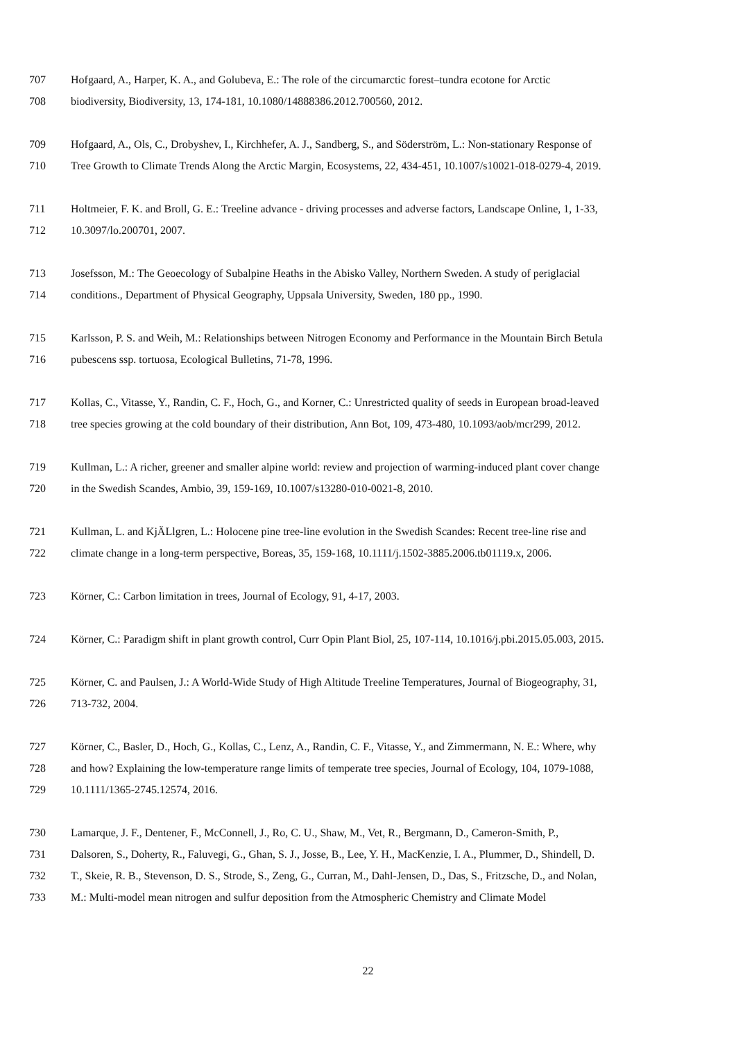707 Hofgaard, A., Harper, K. A., and Golubeva, E.: The role of the circumarctic forest–tundra ecotone for Arctic
708 biodiversity, Biodiversity, 13, 174-181, 10.1080/14888386.2012.700560, 2012.
709 Hofgaard, A., Ols, C., Drobyshev, I., Kirchhefer, A. J., Sandberg, S., and Söderström, L.: Non-stationary Response of
710 Tree Growth to Climate Trends Along the Arctic Margin, Ecosystems, 22, 434-451, 10.1007/s10021-018-0279-4, 2019.
711 Holtmeier, F. K. and Broll, G. E.: Treeline advance - driving processes and adverse factors, Landscape Online, 1, 1-33,
712 10.3097/lo.200701, 2007.
713 Josefsson, M.: The Geoecology of Subalpine Heaths in the Abisko Valley, Northern Sweden. A study of periglacial
714 conditions., Department of Physical Geography, Uppsala University, Sweden, 180 pp., 1990.
715 Karlsson, P. S. and Weih, M.: Relationships between Nitrogen Economy and Performance in the Mountain Birch Betula
716 pubescens ssp. tortuosa, Ecological Bulletins, 71-78, 1996.
717 Kollas, C., Vitasse, Y., Randin, C. F., Hoch, G., and Korner, C.: Unrestricted quality of seeds in European broad-leaved
718 tree species growing at the cold boundary of their distribution, Ann Bot, 109, 473-480, 10.1093/aob/mcr299, 2012.
719 Kullman, L.: A richer, greener and smaller alpine world: review and projection of warming-induced plant cover change
720 in the Swedish Scandes, Ambio, 39, 159-169, 10.1007/s13280-010-0021-8, 2010.
721 Kullman, L. and KjÄLlgren, L.: Holocene pine tree-line evolution in the Swedish Scandes: Recent tree-line rise and
722 climate change in a long-term perspective, Boreas, 35, 159-168, 10.1111/j.1502-3885.2006.tb01119.x, 2006.
723 Körner, C.: Carbon limitation in trees, Journal of Ecology, 91, 4-17, 2003.
724 Körner, C.: Paradigm shift in plant growth control, Curr Opin Plant Biol, 25, 107-114, 10.1016/j.pbi.2015.05.003, 2015.
725 Körner, C. and Paulsen, J.: A World-Wide Study of High Altitude Treeline Temperatures, Journal of Biogeography, 31,
726 713-732, 2004.
727 Körner, C., Basler, D., Hoch, G., Kollas, C., Lenz, A., Randin, C. F., Vitasse, Y., and Zimmermann, N. E.: Where, why
728 and how? Explaining the low-temperature range limits of temperate tree species, Journal of Ecology, 104, 1079-1088,
729 10.1111/1365-2745.12574, 2016.
730 Lamarque, J. F., Dentener, F., McConnell, J., Ro, C. U., Shaw, M., Vet, R., Bergmann, D., Cameron-Smith, P.,
731 Dalsoren, S., Doherty, R., Faluvegi, G., Ghan, S. J., Josse, B., Lee, Y. H., MacKenzie, I. A., Plummer, D., Shindell, D.
732 T., Skeie, R. B., Stevenson, D. S., Strode, S., Zeng, G., Curran, M., Dahl-Jensen, D., Das, S., Fritzsche, D., and Nolan,
733 M.: Multi-model mean nitrogen and sulfur deposition from the Atmospheric Chemistry and Climate Model
22